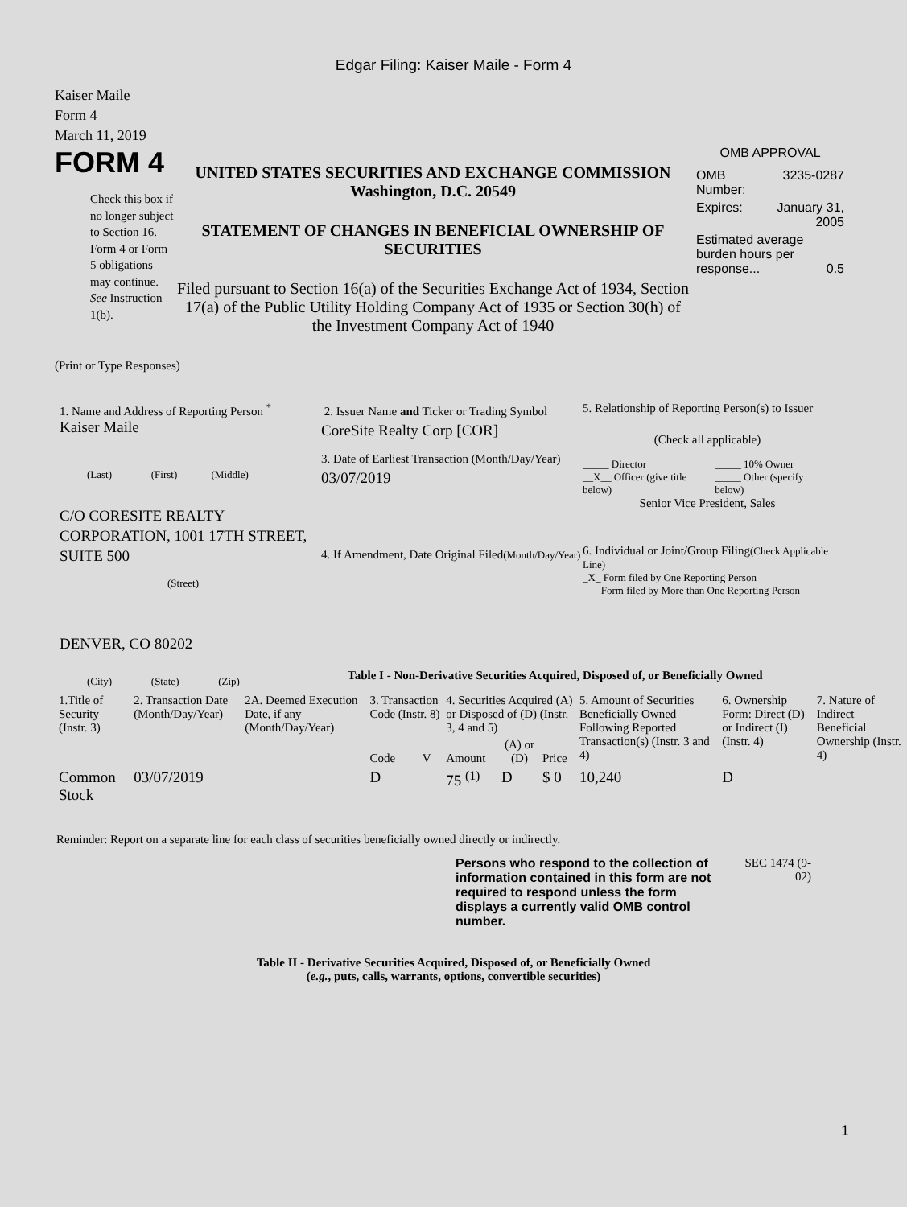Edgar Filing: Kaiser Maile - Form 4
Kaiser Maile
Form 4
March 11, 2019
FORM 4
Check this box if no longer subject to Section 16. Form 4 or Form 5 obligations may continue. See Instruction 1(b).
UNITED STATES SECURITIES AND EXCHANGE COMMISSION
Washington, D.C. 20549
STATEMENT OF CHANGES IN BENEFICIAL OWNERSHIP OF SECURITIES
Filed pursuant to Section 16(a) of the Securities Exchange Act of 1934, Section 17(a) of the Public Utility Holding Company Act of 1935 or Section 30(h) of the Investment Company Act of 1940
OMB APPROVAL
| OMB Number: | 3235-0287 |
| Expires: | January 31, 2005 |
| Estimated average burden hours per response... 0.5 | |
(Print or Type Responses)
1. Name and Address of Reporting Person <sup>*</sup>
Kaiser Maile
(Last) (First) (Middle)
C/O CORESITE REALTY CORPORATION, 1001 17TH STREET, SUITE 500
(Street)
DENVER, CO 80202
(City) (State) (Zip)
2. Issuer Name and Ticker or Trading Symbol
CoreSite Realty Corp [COR]
3. Date of Earliest Transaction (Month/Day/Year)
03/07/2019
4. If Amendment, Date Original Filed(Month/Day/Year)
5. Relationship of Reporting Person(s) to Issuer
(Check all applicable)
| _____ Director __X__ Officer (give title below) | _____ 10% Owner _____ Other (specify below) |
Senior Vice President, Sales
6. Individual or Joint/Group Filing(Check Applicable Line)
_X_ Form filed by One Reporting Person
___ Form filed by More than One Reporting Person
Table I - Non-Derivative Securities Acquired, Disposed of, or Beneficially Owned
| 1.Title of Security (Instr. 3) | 2. Transaction Date (Month/Day/Year) | 2A. Deemed Execution Date, if any (Month/Day/Year) | 3. Transaction Code (Instr. 8) | | 4. Securities Acquired (A) or Disposed of (D) (Instr. 3, 4 and 5) | | | 5. Amount of Securities Beneficially Owned Following Reported Transaction(s) (Instr. 3 and 4) | 6. Ownership Form: Direct (D) or Indirect (I) (Instr. 4) | 7. Nature of Indirect Beneficial Ownership (Instr. 4) |
| --- | --- | --- | --- | --- | --- | --- | --- | --- | --- | --- |
| | | | Code | V | Amount | (A) or (D) | Price | | | |
| Common Stock | 03/07/2019 | | D | | 75 <sup>(1)</sup> | D | $ 0 | 10,240 | D | |
Reminder: Report on a separate line for each class of securities beneficially owned directly or indirectly.
Persons who respond to the collection of information contained in this form are not required to respond unless the form displays a currently valid OMB control number.
SEC 1474 (9-02)
Table II - Derivative Securities Acquired, Disposed of, or Beneficially Owned
(e.g., puts, calls, warrants, options, convertible securities)
1